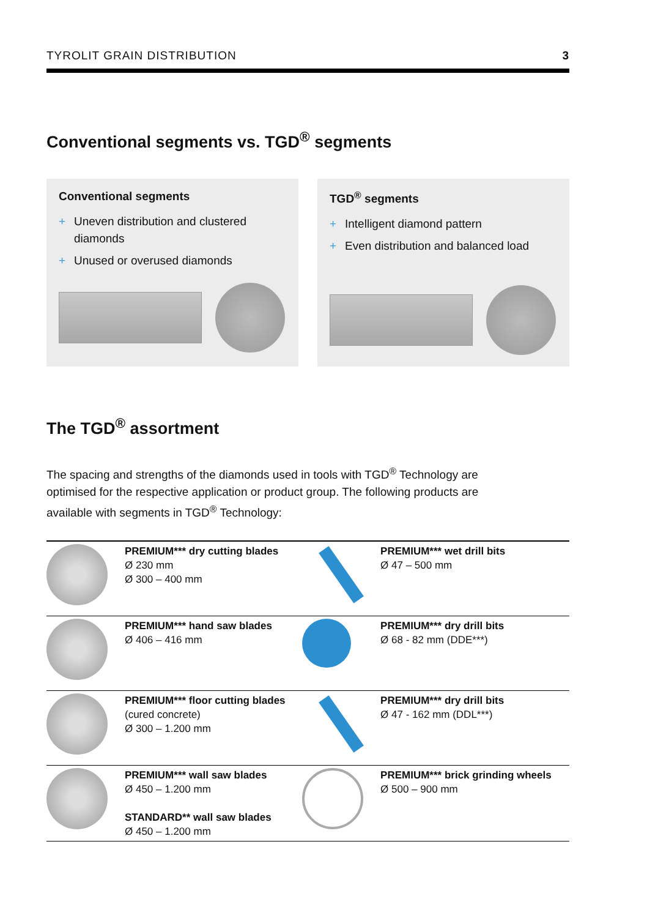TYROLIT GRAIN DISTRIBUTION 3
Conventional segments vs. TGD<sup>®</sup> segments
Conventional segments
+ Uneven distribution and clustered diamonds
+ Unused or overused diamonds
TGD<sup>®</sup> segments
+ Intelligent diamond pattern
+ Even distribution and balanced load
The TGD<sup>®</sup> assortment
The spacing and strengths of the diamonds used in tools with TGD<sup>®</sup> Technology are optimised for the respective application or product group. The following products are available with segments in TGD<sup>®</sup> Technology:
| | PREMIUM*** dry cutting blades Ø 230 mm Ø 300 – 400 mm | | PREMIUM*** wet drill bits Ø 47 – 500 mm |
| | PREMIUM*** hand saw blades Ø 406 – 416 mm | | PREMIUM*** dry drill bits Ø 68 - 82 mm (DDE***) |
| | PREMIUM*** floor cutting blades (cured concrete) Ø 300 – 1.200 mm | | PREMIUM*** dry drill bits Ø 47 - 162 mm (DDL***) |
| | PREMIUM*** wall saw blades Ø 450 – 1.200 mm STANDARD** wall saw blades Ø 450 – 1.200 mm | | PREMIUM*** brick grinding wheels Ø 500 – 900 mm |